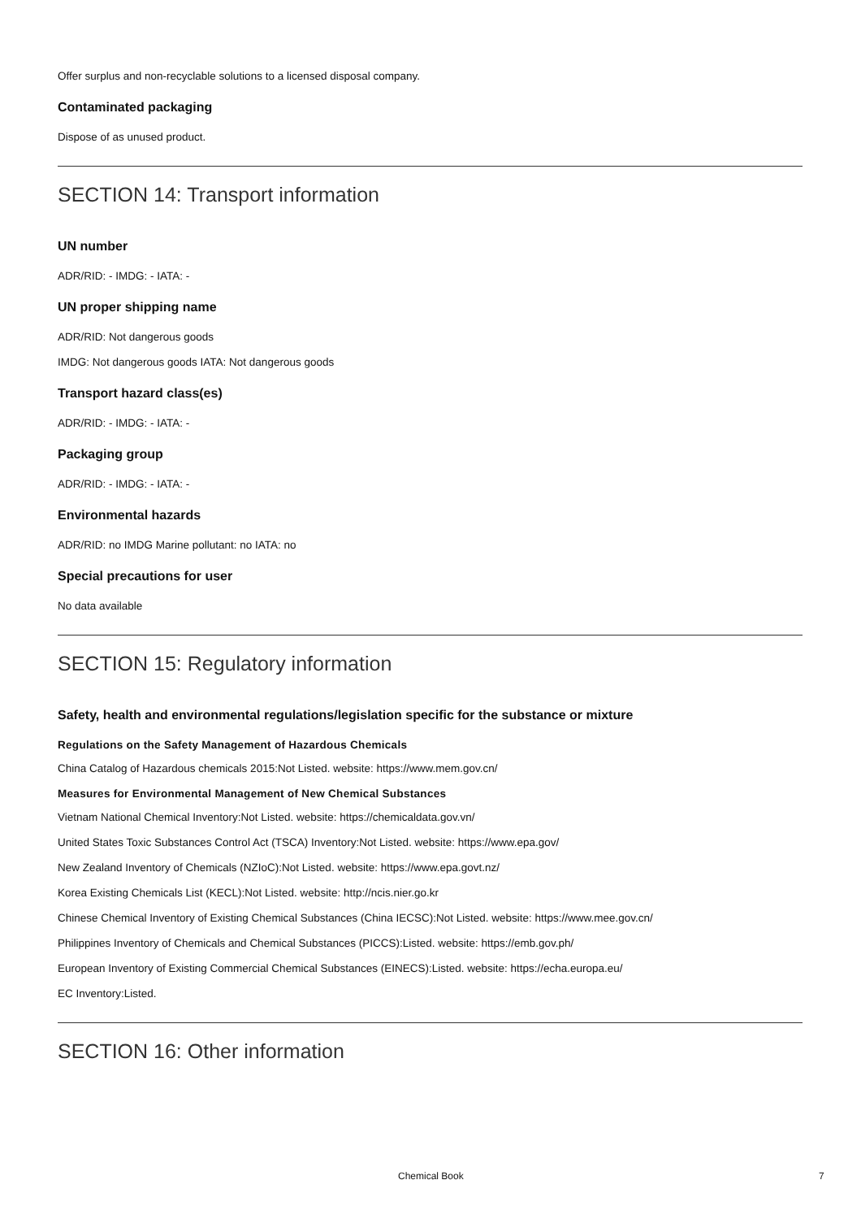Offer surplus and non-recyclable solutions to a licensed disposal company.
Contaminated packaging
Dispose of as unused product.
SECTION 14: Transport information
UN number
ADR/RID: - IMDG: - IATA: -
UN proper shipping name
ADR/RID: Not dangerous goods
IMDG: Not dangerous goods IATA: Not dangerous goods
Transport hazard class(es)
ADR/RID: - IMDG: - IATA: -
Packaging group
ADR/RID: - IMDG: - IATA: -
Environmental hazards
ADR/RID: no IMDG Marine pollutant: no IATA: no
Special precautions for user
No data available
SECTION 15: Regulatory information
Safety, health and environmental regulations/legislation specific for the substance or mixture
Regulations on the Safety Management of Hazardous Chemicals
China Catalog of Hazardous chemicals 2015:Not Listed. website: https://www.mem.gov.cn/
Measures for Environmental Management of New Chemical Substances
Vietnam National Chemical Inventory:Not Listed. website: https://chemicaldata.gov.vn/
United States Toxic Substances Control Act (TSCA) Inventory:Not Listed. website: https://www.epa.gov/
New Zealand Inventory of Chemicals (NZIoC):Not Listed. website: https://www.epa.govt.nz/
Korea Existing Chemicals List (KECL):Not Listed. website: http://ncis.nier.go.kr
Chinese Chemical Inventory of Existing Chemical Substances (China IECSC):Not Listed. website: https://www.mee.gov.cn/
Philippines Inventory of Chemicals and Chemical Substances (PICCS):Listed. website: https://emb.gov.ph/
European Inventory of Existing Commercial Chemical Substances (EINECS):Listed. website: https://echa.europa.eu/
EC Inventory:Listed.
SECTION 16: Other information
Chemical Book 7